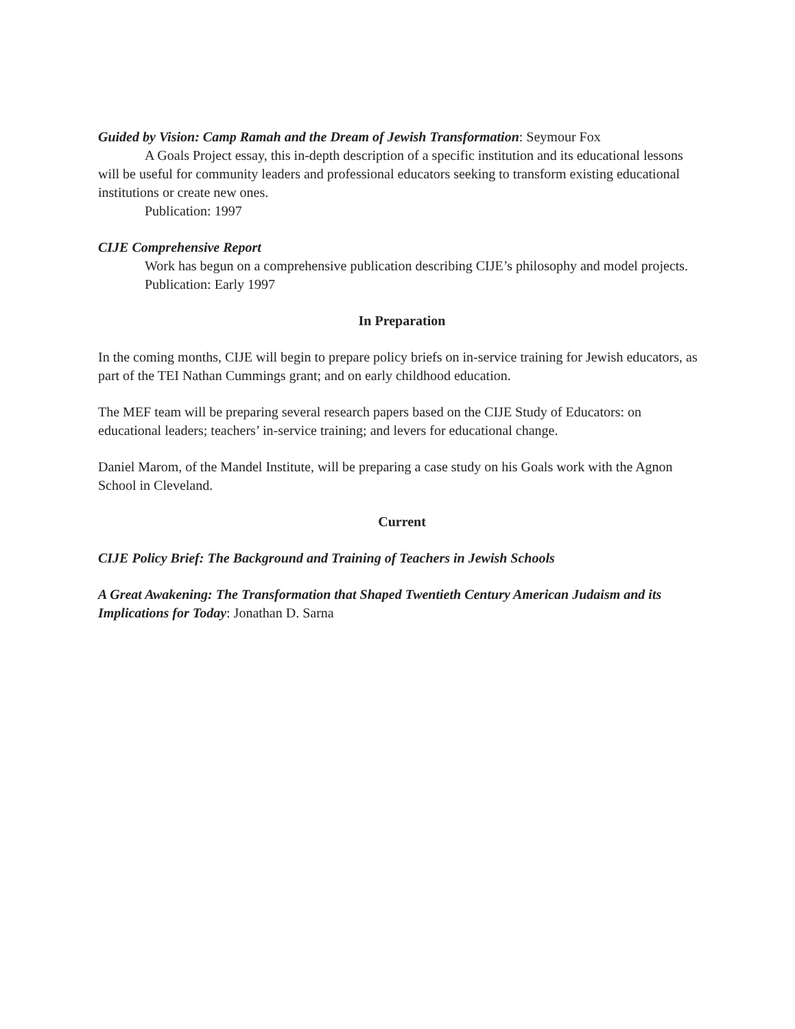Guided by Vision: Camp Ramah and the Dream of Jewish Transformation: Seymour Fox
A Goals Project essay, this in-depth description of a specific institution and its educational lessons will be useful for community leaders and professional educators seeking to transform existing educational institutions or create new ones.
Publication: 1997
CIJE Comprehensive Report
Work has begun on a comprehensive publication describing CIJE’s philosophy and model projects.
Publication: Early 1997
In Preparation
In the coming months, CIJE will begin to prepare policy briefs on in-service training for Jewish educators, as part of the TEI Nathan Cummings grant; and on early childhood education.
The MEF team will be preparing several research papers based on the CIJE Study of Educators: on educational leaders; teachers’ in-service training; and levers for educational change.
Daniel Marom, of the Mandel Institute, will be preparing a case study on his Goals work with the Agnon School in Cleveland.
Current
CIJE Policy Brief: The Background and Training of Teachers in Jewish Schools
A Great Awakening: The Transformation that Shaped Twentieth Century American Judaism and its Implications for Today: Jonathan D. Sarna